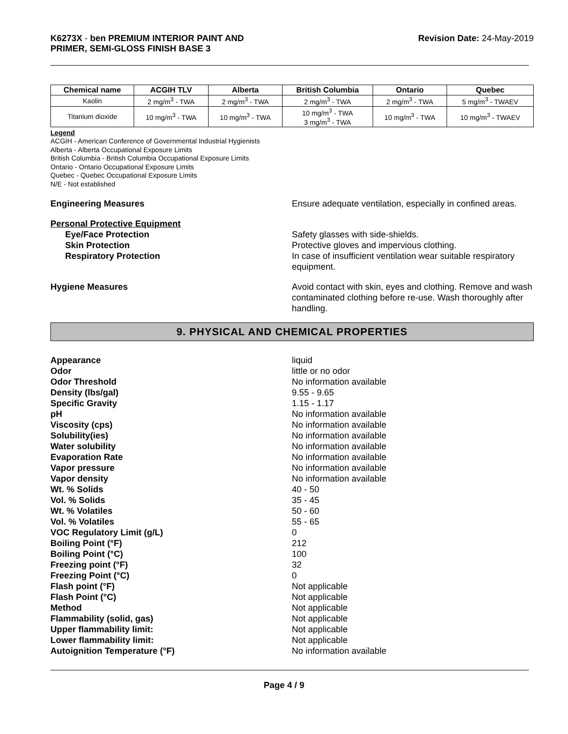K6273X - ben PREMIUM INTERIOR PAINT AND
PRIMER, SEMI-GLOSS FINISH BASE 3
Revision Date: 24-May-2019
| Chemical name | ACGIH TLV | Alberta | British Columbia | Ontario | Quebec |
| --- | --- | --- | --- | --- | --- |
| Kaolin | 2 mg/m<sup>3</sup> - TWA | 2 mg/m<sup>3</sup> - TWA | 2 mg/m<sup>3</sup> - TWA | 2 mg/m<sup>3</sup> - TWA | 5 mg/m<sup>3</sup> - TWAEV |
| Titanium dioxide | 10 mg/m<sup>3</sup> - TWA | 10 mg/m<sup>3</sup> - TWA | 10 mg/m<sup>3</sup> - TWA 3 mg/m<sup>3</sup> - TWA | 10 mg/m<sup>3</sup> - TWA | 10 mg/m<sup>3</sup> - TWAEV |
Legend
ACGIH - American Conference of Governmental Industrial Hygienists
Alberta - Alberta Occupational Exposure Limits
British Columbia - British Columbia Occupational Exposure Limits
Ontario - Ontario Occupational Exposure Limits
Quebec - Quebec Occupational Exposure Limits
N/E - Not established
Engineering Measures Ensure adequate ventilation, especially in confined areas.
Personal Protective Equipment
Eye/Face Protection Safety glasses with side-shields.
Skin Protection Protective gloves and impervious clothing.
Respiratory Protection In case of insufficient ventilation wear suitable respiratory equipment.
Hygiene Measures Avoid contact with skin, eyes and clothing. Remove and wash contaminated clothing before re-use. Wash thoroughly after handling.
9. PHYSICAL AND CHEMICAL PROPERTIES
Appearance liquid
Odor little or no odor
Odor Threshold No information available
Density (lbs/gal) 9.55 - 9.65
Specific Gravity 1.15 - 1.17
pH No information available
Viscosity (cps) No information available
Solubility(ies) No information available
Water solubility No information available
Evaporation Rate No information available
Vapor pressure No information available
Vapor density No information available
Wt. % Solids 40 - 50
Vol. % Solids 35 - 45
Wt. % Volatiles 50 - 60
Vol. % Volatiles 55 - 65
VOC Regulatory Limit (g/L) 0
Boiling Point (°F) 212
Boiling Point (°C) 100
Freezing point (°F) 32
Freezing Point (°C) 0
Flash point (°F) Not applicable
Flash Point (°C) Not applicable
Method Not applicable
Flammability (solid, gas) Not applicable
Upper flammability limit: Not applicable
Lower flammability limit: Not applicable
Autoignition Temperature (°F) No information available
Page 4 / 9